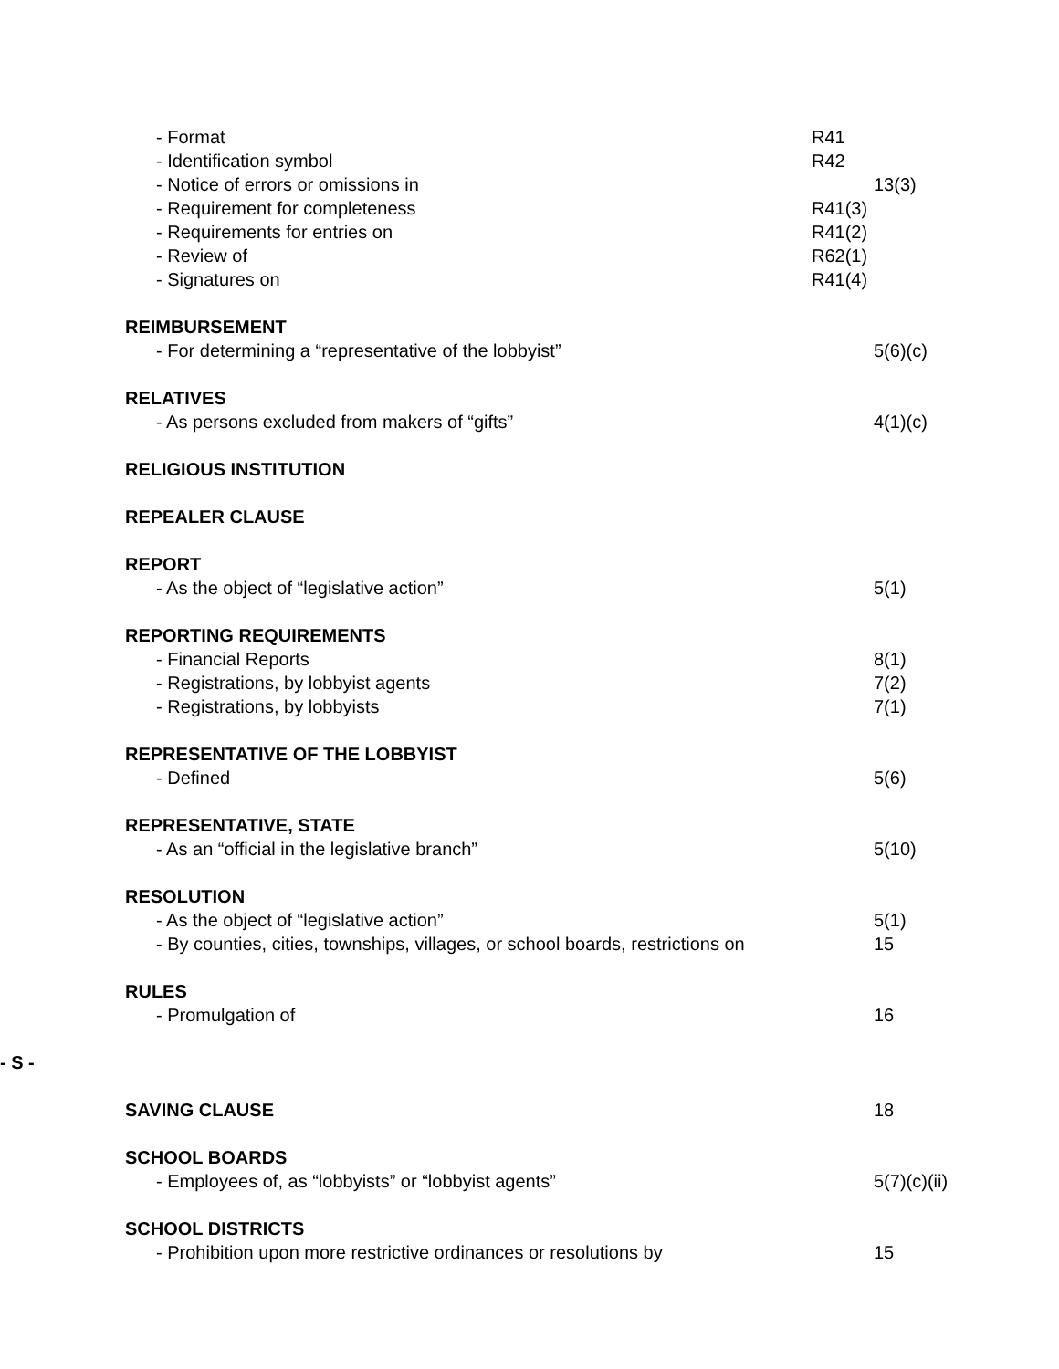- Format R41
- Identification symbol R42
- Notice of errors or omissions in 13(3)
- Requirement for completeness R41(3)
- Requirements for entries on R41(2)
- Review of R62(1)
- Signatures on R41(4)
REIMBURSEMENT
- For determining a “representative of the lobbyist” 5(6)(c)
RELATIVES
- As persons excluded from makers of “gifts” 4(1)(c)
RELIGIOUS INSTITUTION
REPEALER CLAUSE
REPORT
- As the object of “legislative action” 5(1)
REPORTING REQUIREMENTS
- Financial Reports 8(1)
- Registrations, by lobbyist agents 7(2)
- Registrations, by lobbyists 7(1)
REPRESENTATIVE OF THE LOBBYIST
- Defined 5(6)
REPRESENTATIVE, STATE
- As an “official in the legislative branch” 5(10)
RESOLUTION
- As the object of “legislative action” 5(1)
- By counties, cities, townships, villages, or school boards, restrictions on 15
RULES
- Promulgation of 16
- S -
SAVING CLAUSE 18
SCHOOL BOARDS
- Employees of, as “lobbyists” or “lobbyist agents” 5(7)(c)(ii)
SCHOOL DISTRICTS
- Prohibition upon more restrictive ordinances or resolutions by 15